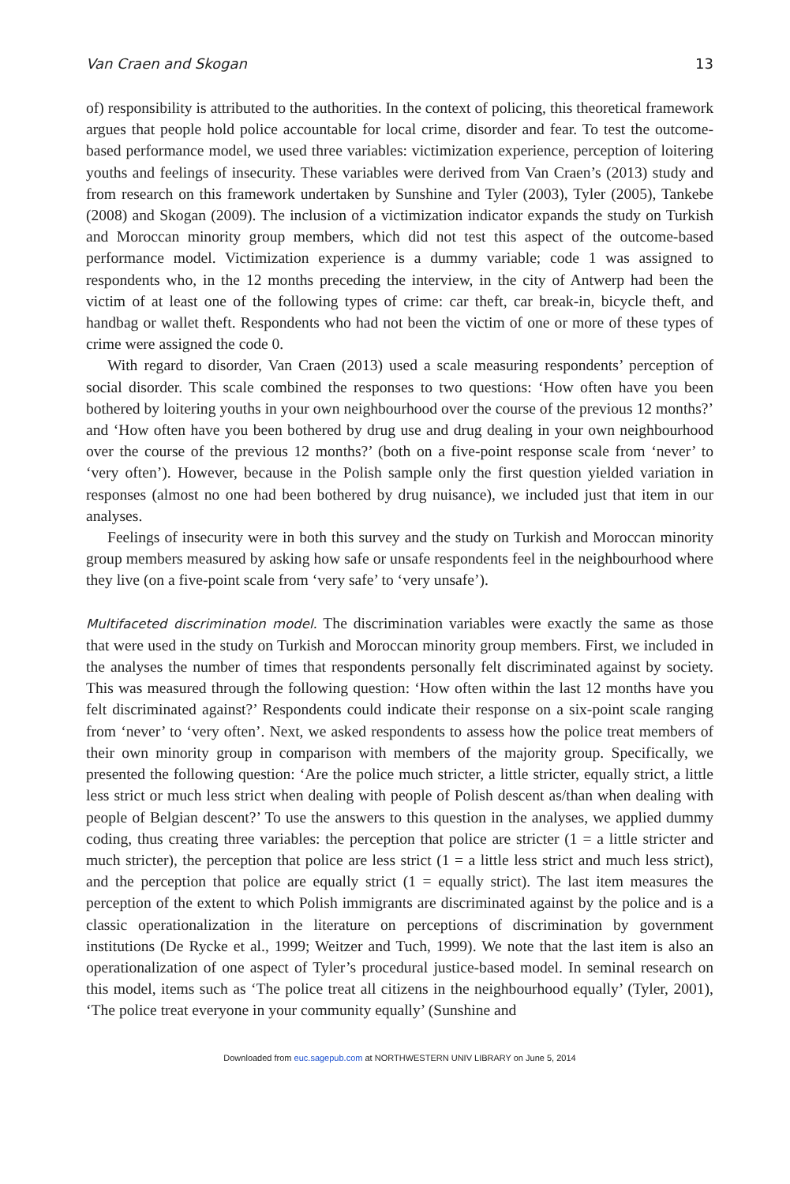Van Craen and Skogan 13
of) responsibility is attributed to the authorities. In the context of policing, this theoretical framework argues that people hold police accountable for local crime, disorder and fear. To test the outcome-based performance model, we used three variables: victimization experience, perception of loitering youths and feelings of insecurity. These variables were derived from Van Craen’s (2013) study and from research on this framework undertaken by Sunshine and Tyler (2003), Tyler (2005), Tankebe (2008) and Skogan (2009). The inclusion of a victimization indicator expands the study on Turkish and Moroccan minority group members, which did not test this aspect of the outcome-based performance model. Victimization experience is a dummy variable; code 1 was assigned to respondents who, in the 12 months preceding the interview, in the city of Antwerp had been the victim of at least one of the following types of crime: car theft, car break-in, bicycle theft, and handbag or wallet theft. Respondents who had not been the victim of one or more of these types of crime were assigned the code 0.
With regard to disorder, Van Craen (2013) used a scale measuring respondents’ perception of social disorder. This scale combined the responses to two questions: ‘How often have you been bothered by loitering youths in your own neighbourhood over the course of the previous 12 months?’ and ‘How often have you been bothered by drug use and drug dealing in your own neighbourhood over the course of the previous 12 months?’ (both on a five-point response scale from ‘never’ to ‘very often’). However, because in the Polish sample only the first question yielded variation in responses (almost no one had been bothered by drug nuisance), we included just that item in our analyses.
Feelings of insecurity were in both this survey and the study on Turkish and Moroccan minority group members measured by asking how safe or unsafe respondents feel in the neighbourhood where they live (on a five-point scale from ‘very safe’ to ‘very unsafe’).
Multifaceted discrimination model. The discrimination variables were exactly the same as those that were used in the study on Turkish and Moroccan minority group members. First, we included in the analyses the number of times that respondents personally felt discriminated against by society. This was measured through the following question: ‘How often within the last 12 months have you felt discriminated against?’ Respondents could indicate their response on a six-point scale ranging from ‘never’ to ‘very often’. Next, we asked respondents to assess how the police treat members of their own minority group in comparison with members of the majority group. Specifically, we presented the following question: ‘Are the police much stricter, a little stricter, equally strict, a little less strict or much less strict when dealing with people of Polish descent as/than when dealing with people of Belgian descent?’ To use the answers to this question in the analyses, we applied dummy coding, thus creating three variables: the perception that police are stricter (1 = a little stricter and much stricter), the perception that police are less strict (1 = a little less strict and much less strict), and the perception that police are equally strict (1 = equally strict). The last item measures the perception of the extent to which Polish immigrants are discriminated against by the police and is a classic operationalization in the literature on perceptions of discrimination by government institutions (De Rycke et al., 1999; Weitzer and Tuch, 1999). We note that the last item is also an operationalization of one aspect of Tyler’s procedural justice-based model. In seminal research on this model, items such as ‘The police treat all citizens in the neighbourhood equally’ (Tyler, 2001), ‘The police treat everyone in your community equally’ (Sunshine and
Downloaded from euc.sagepub.com at NORTHWESTERN UNIV LIBRARY on June 5, 2014